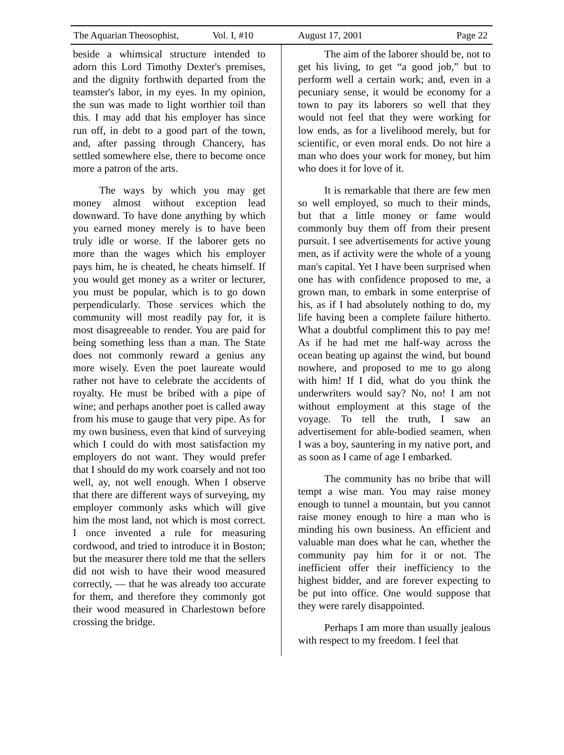The Aquarian Theosophist, Vol. I, #10 August 17, 2001 Page 22
beside a whimsical structure intended to adorn this Lord Timothy Dexter's premises, and the dignity forthwith departed from the teamster's labor, in my eyes. In my opinion, the sun was made to light worthier toil than this. I may add that his employer has since run off, in debt to a good part of the town, and, after passing through Chancery, has settled somewhere else, there to become once more a patron of the arts.
The ways by which you may get money almost without exception lead downward. To have done anything by which you earned money merely is to have been truly idle or worse. If the laborer gets no more than the wages which his employer pays him, he is cheated, he cheats himself. If you would get money as a writer or lecturer, you must be popular, which is to go down perpendicularly. Those services which the community will most readily pay for, it is most disagreeable to render. You are paid for being something less than a man. The State does not commonly reward a genius any more wisely. Even the poet laureate would rather not have to celebrate the accidents of royalty. He must be bribed with a pipe of wine; and perhaps another poet is called away from his muse to gauge that very pipe. As for my own business, even that kind of surveying which I could do with most satisfaction my employers do not want. They would prefer that I should do my work coarsely and not too well, ay, not well enough. When I observe that there are different ways of surveying, my employer commonly asks which will give him the most land, not which is most correct. I once invented a rule for measuring cordwood, and tried to introduce it in Boston; but the measurer there told me that the sellers did not wish to have their wood measured correctly, — that he was already too accurate for them, and therefore they commonly got their wood measured in Charlestown before crossing the bridge.
The aim of the laborer should be, not to get his living, to get “a good job,” but to perform well a certain work; and, even in a pecuniary sense, it would be economy for a town to pay its laborers so well that they would not feel that they were working for low ends, as for a livelihood merely, but for scientific, or even moral ends. Do not hire a man who does your work for money, but him who does it for love of it.
It is remarkable that there are few men so well employed, so much to their minds, but that a little money or fame would commonly buy them off from their present pursuit. I see advertisements for active young men, as if activity were the whole of a young man's capital. Yet I have been surprised when one has with confidence proposed to me, a grown man, to embark in some enterprise of his, as if I had absolutely nothing to do, my life having been a complete failure hitherto. What a doubtful compliment this to pay me! As if he had met me half-way across the ocean beating up against the wind, but bound nowhere, and proposed to me to go along with him! If I did, what do you think the underwriters would say? No, no! I am not without employment at this stage of the voyage. To tell the truth, I saw an advertisement for able-bodied seamen, when I was a boy, sauntering in my native port, and as soon as I came of age I embarked.
The community has no bribe that will tempt a wise man. You may raise money enough to tunnel a mountain, but you cannot raise money enough to hire a man who is minding his own business. An efficient and valuable man does what he can, whether the community pay him for it or not. The inefficient offer their inefficiency to the highest bidder, and are forever expecting to be put into office. One would suppose that they were rarely disappointed.
Perhaps I am more than usually jealous with respect to my freedom. I feel that